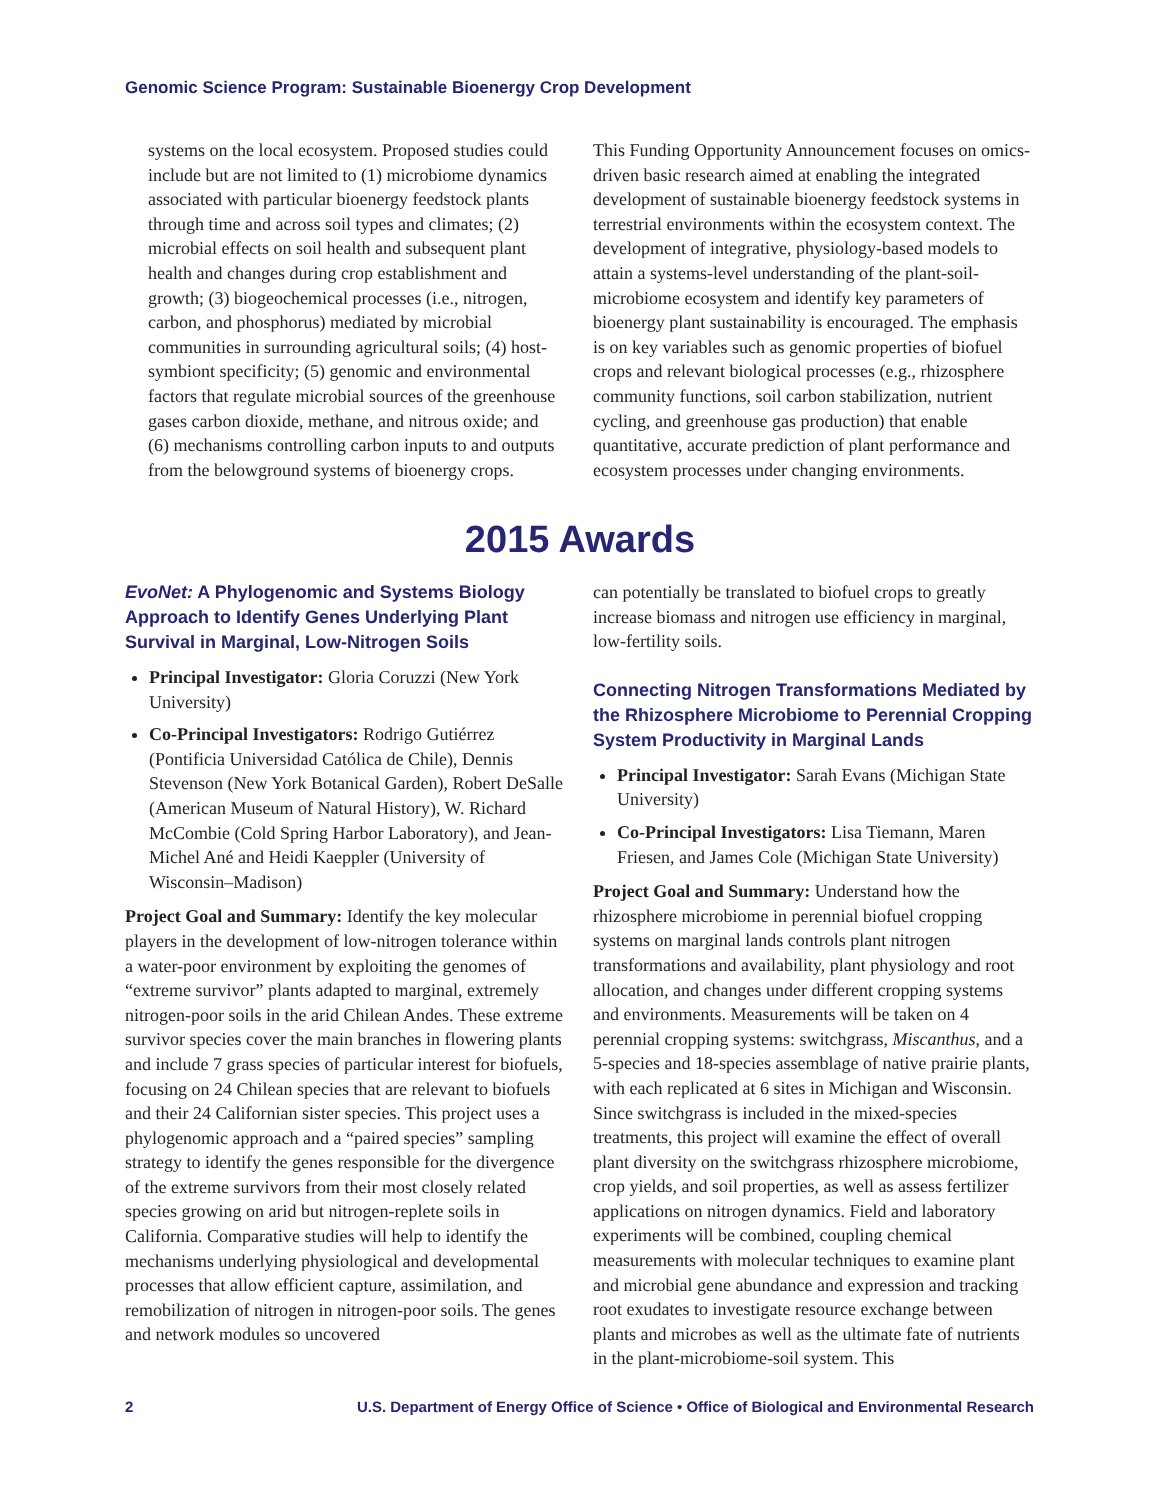Genomic Science Program: Sustainable Bioenergy Crop Development
systems on the local ecosystem. Proposed studies could include but are not limited to (1) microbiome dynamics associated with particular bioenergy feedstock plants through time and across soil types and climates; (2) microbial effects on soil health and subsequent plant health and changes during crop establishment and growth; (3) biogeochemical processes (i.e., nitrogen, carbon, and phosphorus) mediated by microbial communities in surrounding agricultural soils; (4) host-symbiont specificity; (5) genomic and environmental factors that regulate microbial sources of the greenhouse gases carbon dioxide, methane, and nitrous oxide; and (6) mechanisms controlling carbon inputs to and outputs from the belowground systems of bioenergy crops.
This Funding Opportunity Announcement focuses on omics-driven basic research aimed at enabling the integrated development of sustainable bioenergy feedstock systems in terrestrial environments within the ecosystem context. The development of integrative, physiology-based models to attain a systems-level understanding of the plant-soil-microbiome ecosystem and identify key parameters of bioenergy plant sustainability is encouraged. The emphasis is on key variables such as genomic properties of biofuel crops and relevant biological processes (e.g., rhizosphere community functions, soil carbon stabilization, nutrient cycling, and greenhouse gas production) that enable quantitative, accurate prediction of plant performance and ecosystem processes under changing environments.
2015 Awards
EvoNet: A Phylogenomic and Systems Biology Approach to Identify Genes Underlying Plant Survival in Marginal, Low-Nitrogen Soils
Principal Investigator: Gloria Coruzzi (New York University)
Co-Principal Investigators: Rodrigo Gutiérrez (Pontificia Universidad Católica de Chile), Dennis Stevenson (New York Botanical Garden), Robert DeSalle (American Museum of Natural History), W. Richard McCombie (Cold Spring Harbor Laboratory), and Jean-Michel Ané and Heidi Kaeppler (University of Wisconsin–Madison)
Project Goal and Summary: Identify the key molecular players in the development of low-nitrogen tolerance within a water-poor environment by exploiting the genomes of “extreme survivor” plants adapted to marginal, extremely nitrogen-poor soils in the arid Chilean Andes. These extreme survivor species cover the main branches in flowering plants and include 7 grass species of particular interest for biofuels, focusing on 24 Chilean species that are relevant to biofuels and their 24 Californian sister species. This project uses a phylogenomic approach and a “paired species” sampling strategy to identify the genes responsible for the divergence of the extreme survivors from their most closely related species growing on arid but nitrogen-replete soils in California. Comparative studies will help to identify the mechanisms underlying physiological and developmental processes that allow efficient capture, assimilation, and remobilization of nitrogen in nitrogen-poor soils. The genes and network modules so uncovered
can potentially be translated to biofuel crops to greatly increase biomass and nitrogen use efficiency in marginal, low-fertility soils.
Connecting Nitrogen Transformations Mediated by the Rhizosphere Microbiome to Perennial Cropping System Productivity in Marginal Lands
Principal Investigator: Sarah Evans (Michigan State University)
Co-Principal Investigators: Lisa Tiemann, Maren Friesen, and James Cole (Michigan State University)
Project Goal and Summary: Understand how the rhizosphere microbiome in perennial biofuel cropping systems on marginal lands controls plant nitrogen transformations and availability, plant physiology and root allocation, and changes under different cropping systems and environments. Measurements will be taken on 4 perennial cropping systems: switchgrass, Miscanthus, and a 5-species and 18-species assemblage of native prairie plants, with each replicated at 6 sites in Michigan and Wisconsin. Since switchgrass is included in the mixed-species treatments, this project will examine the effect of overall plant diversity on the switchgrass rhizosphere microbiome, crop yields, and soil properties, as well as assess fertilizer applications on nitrogen dynamics. Field and laboratory experiments will be combined, coupling chemical measurements with molecular techniques to examine plant and microbial gene abundance and expression and tracking root exudates to investigate resource exchange between plants and microbes as well as the ultimate fate of nutrients in the plant-microbiome-soil system. This
2
U.S. Department of Energy Office of Science • Office of Biological and Environmental Research